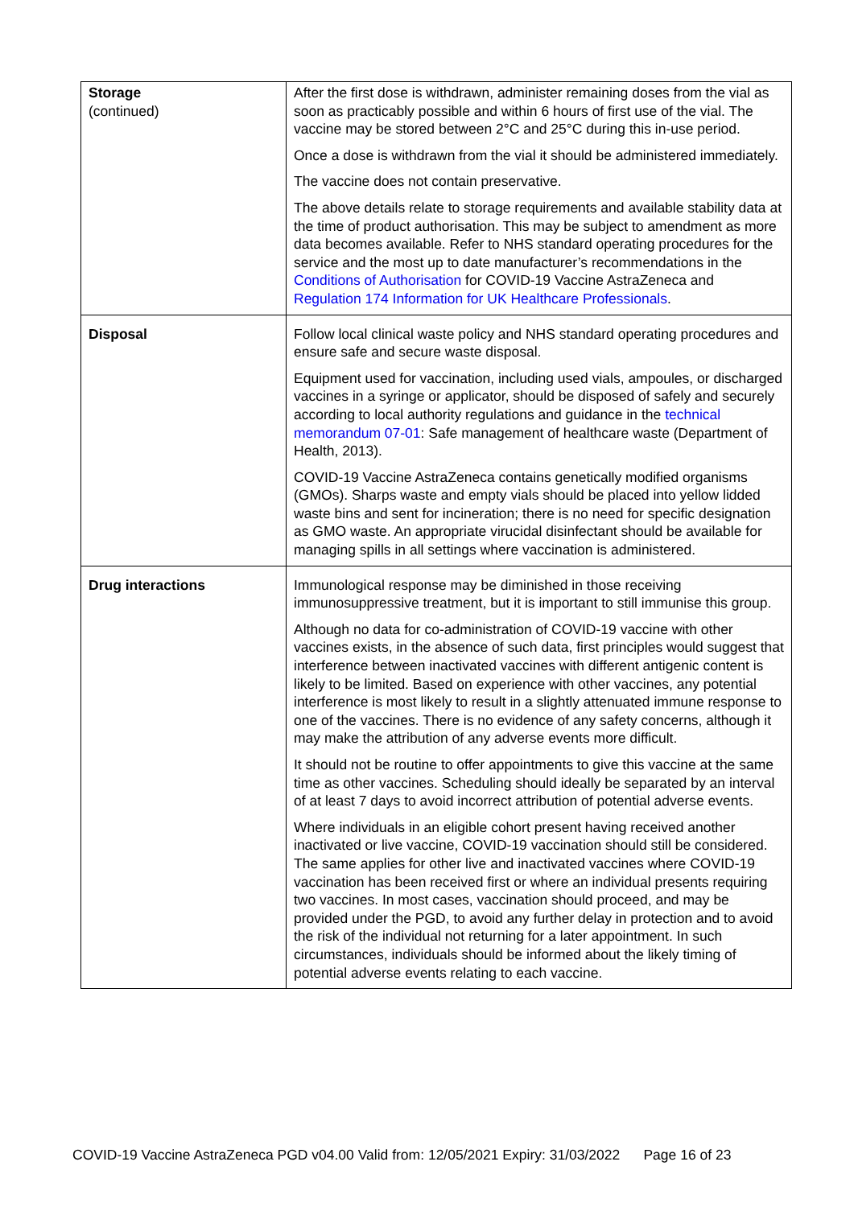| Storage (continued) | After the first dose is withdrawn, administer remaining doses from the vial as soon as practicably possible and within 6 hours of first use of the vial. The vaccine may be stored between 2°C and 25°C during this in-use period. Once a dose is withdrawn from the vial it should be administered immediately. The vaccine does not contain preservative. The above details relate to storage requirements and available stability data at the time of product authorisation. This may be subject to amendment as more data becomes available. Refer to NHS standard operating procedures for the service and the most up to date manufacturer’s recommendations in the Conditions of Authorisation for COVID-19 Vaccine AstraZeneca and Regulation 174 Information for UK Healthcare Professionals . |
| Disposal | Follow local clinical waste policy and NHS standard operating procedures and ensure safe and secure waste disposal. Equipment used for vaccination, including used vials, ampoules, or discharged vaccines in a syringe or applicator, should be disposed of safely and securely according to local authority regulations and guidance in the technical memorandum 07-01 : Safe management of healthcare waste (Department of Health, 2013). COVID-19 Vaccine AstraZeneca contains genetically modified organisms (GMOs). Sharps waste and empty vials should be placed into yellow lidded waste bins and sent for incineration; there is no need for specific designation as GMO waste. An appropriate virucidal disinfectant should be available for managing spills in all settings where vaccination is administered. |
| Drug interactions | Immunological response may be diminished in those receiving immunosuppressive treatment, but it is important to still immunise this group. Although no data for co-administration of COVID-19 vaccine with other vaccines exists, in the absence of such data, first principles would suggest that interference between inactivated vaccines with different antigenic content is likely to be limited. Based on experience with other vaccines, any potential interference is most likely to result in a slightly attenuated immune response to one of the vaccines. There is no evidence of any safety concerns, although it may make the attribution of any adverse events more difficult. It should not be routine to offer appointments to give this vaccine at the same time as other vaccines. Scheduling should ideally be separated by an interval of at least 7 days to avoid incorrect attribution of potential adverse events. Where individuals in an eligible cohort present having received another inactivated or live vaccine, COVID-19 vaccination should still be considered. The same applies for other live and inactivated vaccines where COVID-19 vaccination has been received first or where an individual presents requiring two vaccines. In most cases, vaccination should proceed, and may be provided under the PGD, to avoid any further delay in protection and to avoid the risk of the individual not returning for a later appointment. In such circumstances, individuals should be informed about the likely timing of potential adverse events relating to each vaccine. |
COVID-19 Vaccine AstraZeneca PGD v04.00 Valid from: 12/05/2021 Expiry: 31/03/2022 Page 16 of 23